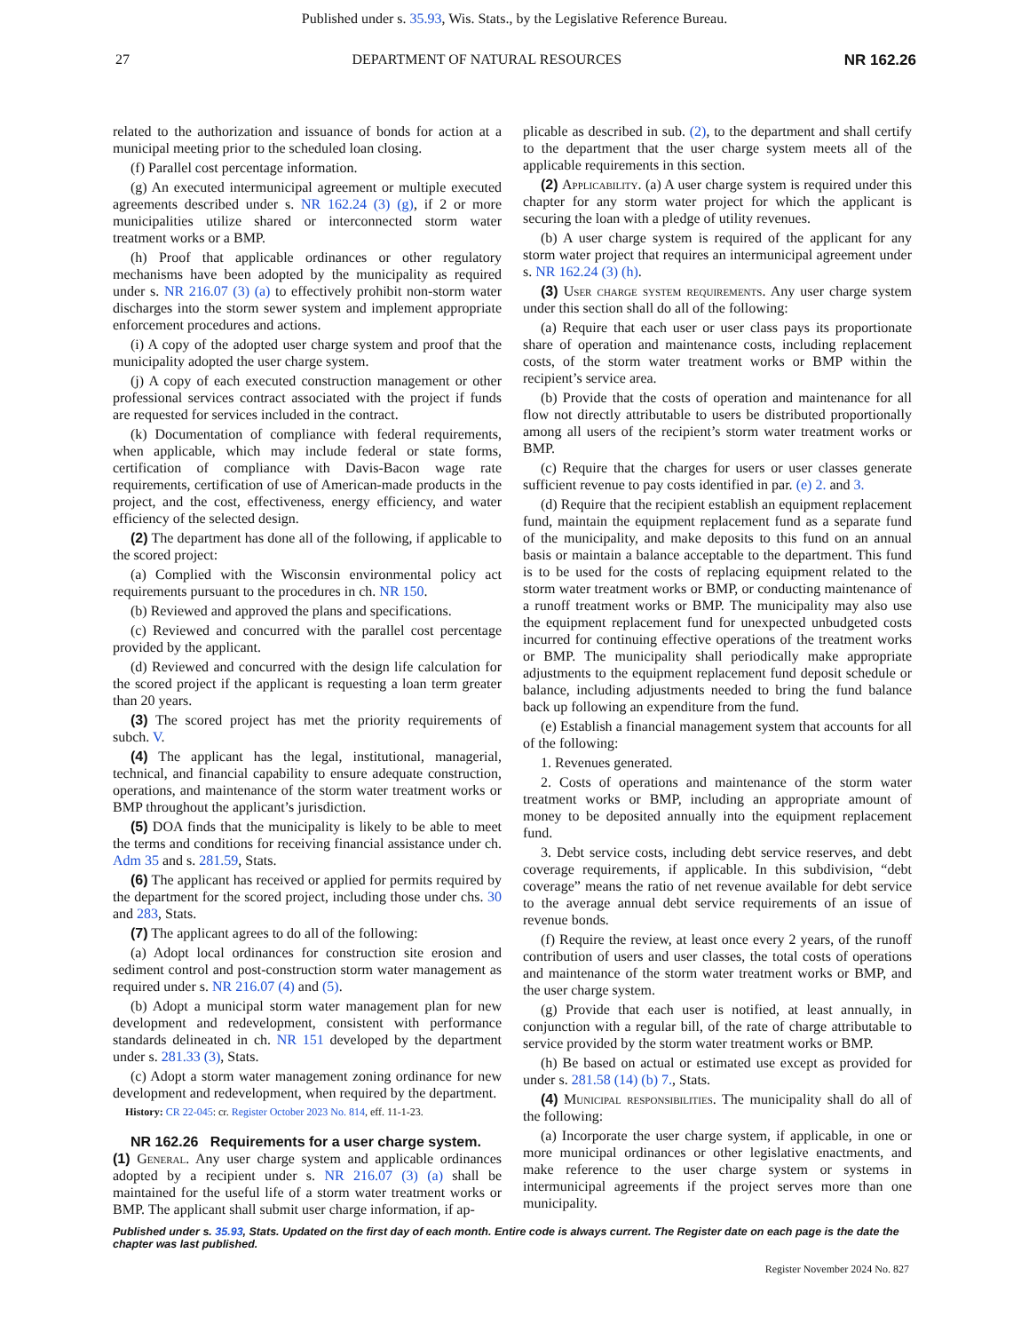Published under s. 35.93, Wis. Stats., by the Legislative Reference Bureau.
27 DEPARTMENT OF NATURAL RESOURCES NR 162.26
related to the authorization and issuance of bonds for action at a municipal meeting prior to the scheduled loan closing.
(f) Parallel cost percentage information.
(g) An executed intermunicipal agreement or multiple executed agreements described under s. NR 162.24 (3) (g), if 2 or more municipalities utilize shared or interconnected storm water treatment works or a BMP.
(h) Proof that applicable ordinances or other regulatory mechanisms have been adopted by the municipality as required under s. NR 216.07 (3) (a) to effectively prohibit non-storm water discharges into the storm sewer system and implement appropriate enforcement procedures and actions.
(i) A copy of the adopted user charge system and proof that the municipality adopted the user charge system.
(j) A copy of each executed construction management or other professional services contract associated with the project if funds are requested for services included in the contract.
(k) Documentation of compliance with federal requirements, when applicable, which may include federal or state forms, certification of compliance with Davis-Bacon wage rate requirements, certification of use of American-made products in the project, and the cost, effectiveness, energy efficiency, and water efficiency of the selected design.
(2) The department has done all of the following, if applicable to the scored project:
(a) Complied with the Wisconsin environmental policy act requirements pursuant to the procedures in ch. NR 150.
(b) Reviewed and approved the plans and specifications.
(c) Reviewed and concurred with the parallel cost percentage provided by the applicant.
(d) Reviewed and concurred with the design life calculation for the scored project if the applicant is requesting a loan term greater than 20 years.
(3) The scored project has met the priority requirements of subch. V.
(4) The applicant has the legal, institutional, managerial, technical, and financial capability to ensure adequate construction, operations, and maintenance of the storm water treatment works or BMP throughout the applicant’s jurisdiction.
(5) DOA finds that the municipality is likely to be able to meet the terms and conditions for receiving financial assistance under ch. Adm 35 and s. 281.59, Stats.
(6) The applicant has received or applied for permits required by the department for the scored project, including those under chs. 30 and 283, Stats.
(7) The applicant agrees to do all of the following:
(a) Adopt local ordinances for construction site erosion and sediment control and post-construction storm water management as required under s. NR 216.07 (4) and (5).
(b) Adopt a municipal storm water management plan for new development and redevelopment, consistent with performance standards delineated in ch. NR 151 developed by the department under s. 281.33 (3), Stats.
(c) Adopt a storm water management zoning ordinance for new development and redevelopment, when required by the department.
History: CR 22-045: cr. Register October 2023 No. 814, eff. 11-1-23.
NR 162.26 Requirements for a user charge system.
(1) General. Any user charge system and applicable ordinances adopted by a recipient under s. NR 216.07 (3) (a) shall be maintained for the useful life of a storm water treatment works or BMP. The applicant shall submit user charge information, if ap-
plicable as described in sub. (2), to the department and shall certify to the department that the user charge system meets all of the applicable requirements in this section.
(2) Applicability. (a) A user charge system is required under this chapter for any storm water project for which the applicant is securing the loan with a pledge of utility revenues.
(b) A user charge system is required of the applicant for any storm water project that requires an intermunicipal agreement under s. NR 162.24 (3) (h).
(3) User charge system requirements. Any user charge system under this section shall do all of the following:
(a) Require that each user or user class pays its proportionate share of operation and maintenance costs, including replacement costs, of the storm water treatment works or BMP within the recipient’s service area.
(b) Provide that the costs of operation and maintenance for all flow not directly attributable to users be distributed proportionally among all users of the recipient’s storm water treatment works or BMP.
(c) Require that the charges for users or user classes generate sufficient revenue to pay costs identified in par. (e) 2. and 3.
(d) Require that the recipient establish an equipment replacement fund, maintain the equipment replacement fund as a separate fund of the municipality, and make deposits to this fund on an annual basis or maintain a balance acceptable to the department. This fund is to be used for the costs of replacing equipment related to the storm water treatment works or BMP, or conducting maintenance of a runoff treatment works or BMP. The municipality may also use the equipment replacement fund for unexpected unbudgeted costs incurred for continuing effective operations of the treatment works or BMP. The municipality shall periodically make appropriate adjustments to the equipment replacement fund deposit schedule or balance, including adjustments needed to bring the fund balance back up following an expenditure from the fund.
(e) Establish a financial management system that accounts for all of the following:
1. Revenues generated.
2. Costs of operations and maintenance of the storm water treatment works or BMP, including an appropriate amount of money to be deposited annually into the equipment replacement fund.
3. Debt service costs, including debt service reserves, and debt coverage requirements, if applicable. In this subdivision, “debt coverage” means the ratio of net revenue available for debt service to the average annual debt service requirements of an issue of revenue bonds.
(f) Require the review, at least once every 2 years, of the runoff contribution of users and user classes, the total costs of operations and maintenance of the storm water treatment works or BMP, and the user charge system.
(g) Provide that each user is notified, at least annually, in conjunction with a regular bill, of the rate of charge attributable to service provided by the storm water treatment works or BMP.
(h) Be based on actual or estimated use except as provided for under s. 281.58 (14) (b) 7., Stats.
(4) Municipal responsibilities. The municipality shall do all of the following:
(a) Incorporate the user charge system, if applicable, in one or more municipal ordinances or other legislative enactments, and make reference to the user charge system or systems in intermunicipal agreements if the project serves more than one municipality.
Published under s. 35.93, Stats. Updated on the first day of each month. Entire code is always current. The Register date on each page is the date the chapter was last published.
Register November 2024 No. 827